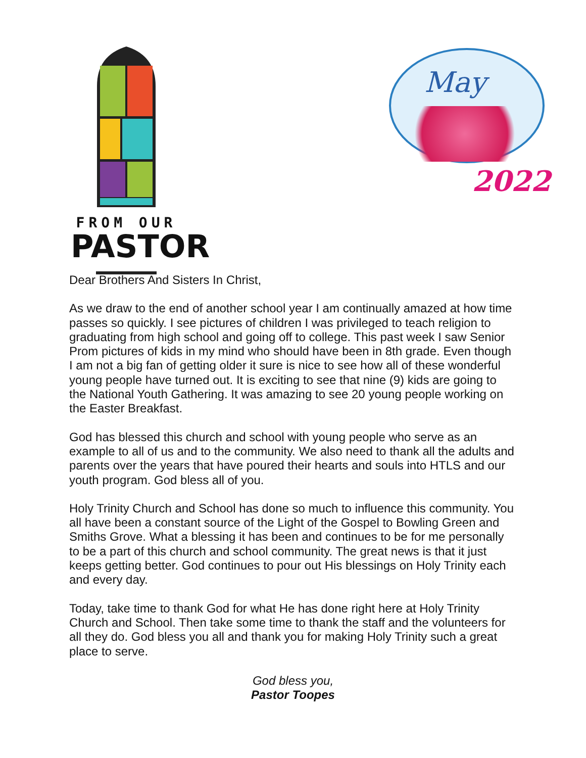FROM OUR
PASTOR
May
2022
Dear Brothers And Sisters In Christ,
As we draw to the end of another school year I am continually amazed at how time passes so quickly. I see pictures of children I was privileged to teach religion to graduating from high school and going off to college. This past week I saw Senior Prom pictures of kids in my mind who should have been in 8th grade. Even though I am not a big fan of getting older it sure is nice to see how all of these wonderful young people have turned out. It is exciting to see that nine (9) kids are going to the National Youth Gathering. It was amazing to see 20 young people working on the Easter Breakfast.
God has blessed this church and school with young people who serve as an example to all of us and to the community. We also need to thank all the adults and parents over the years that have poured their hearts and souls into HTLS and our youth program. God bless all of you.
Holy Trinity Church and School has done so much to influence this community. You all have been a constant source of the Light of the Gospel to Bowling Green and Smiths Grove. What a blessing it has been and continues to be for me personally to be a part of this church and school community. The great news is that it just keeps getting better. God continues to pour out His blessings on Holy Trinity each and every day.
Today, take time to thank God for what He has done right here at Holy Trinity Church and School. Then take some time to thank the staff and the volunteers for all they do. God bless you all and thank you for making Holy Trinity such a great place to serve.
God bless you,
Pastor Toopes